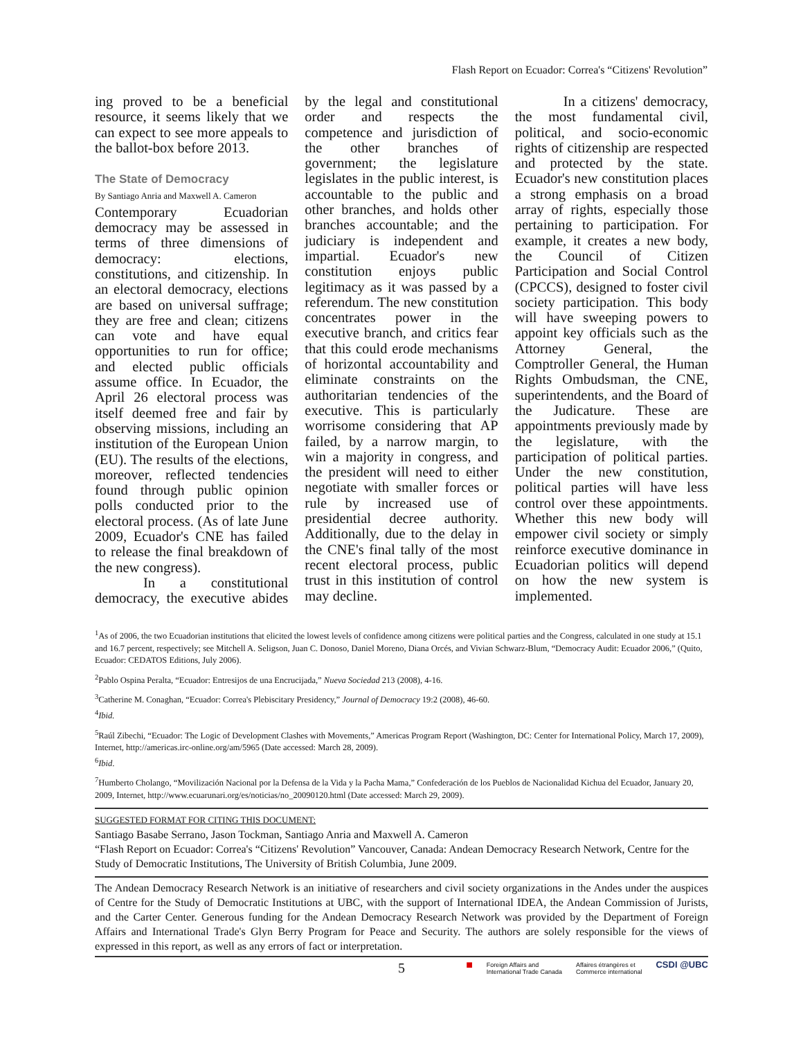Flash Report on Ecuador: Correa's “Citizens' Revolution”
ing proved to be a beneficial resource, it seems likely that we can expect to see more appeals to the ballot-box before 2013.
The State of Democracy
By Santiago Anria and Maxwell A. Cameron
Contemporary Ecuadorian democracy may be assessed in terms of three dimensions of democracy: elections, constitutions, and citizenship. In an electoral democracy, elections are based on universal suffrage; they are free and clean; citizens can vote and have equal opportunities to run for office; and elected public officials assume office. In Ecuador, the April 26 electoral process was itself deemed free and fair by observing missions, including an institution of the European Union (EU). The results of the elections, moreover, reflected tendencies found through public opinion polls conducted prior to the electoral process. (As of late June 2009, Ecuador's CNE has failed to release the final breakdown of the new congress).
In a constitutional democracy, the executive abides by the legal and constitutional order and respects the competence and jurisdiction of the other branches of government; the legislature legislates in the public interest, is accountable to the public and other branches, and holds other branches accountable; and the judiciary is independent and impartial. Ecuador's new constitution enjoys public legitimacy as it was passed by a referendum. The new constitution concentrates power in the executive branch, and critics fear that this could erode mechanisms of horizontal accountability and eliminate constraints on the authoritarian tendencies of the executive. This is particularly worrisome considering that AP failed, by a narrow margin, to win a majority in congress, and the president will need to either negotiate with smaller forces or rule by increased use of presidential decree authority. Additionally, due to the delay in the CNE's final tally of the most recent electoral process, public trust in this institution of control may decline.
In a citizens' democracy, the most fundamental civil, political, and socio-economic rights of citizenship are respected and protected by the state. Ecuador's new constitution places a strong emphasis on a broad array of rights, especially those pertaining to participation. For example, it creates a new body, the Council of Citizen Participation and Social Control (CPCCS), designed to foster civil society participation. This body will have sweeping powers to appoint key officials such as the Attorney General, the Comptroller General, the Human Rights Ombudsman, the CNE, superintendents, and the Board of the Judicature. These are appointments previously made by the legislature, with the participation of political parties. Under the new constitution, political parties will have less control over these appointments. Whether this new body will empower civil society or simply reinforce executive dominance in Ecuadorian politics will depend on how the new system is implemented.
<sup>1</sup> As of 2006, the two Ecuadorian institutions that elicited the lowest levels of confidence among citizens were political parties and the Congress, calculated in one study at 15.1 and 16.7 percent, respectively; see Mitchell A. Seligson, Juan C. Donoso, Daniel Moreno, Diana Orcés, and Vivian Schwarz-Blum, “Democracy Audit: Ecuador 2006,” (Quito, Ecuador: CEDATOS Editions, July 2006).
<sup>2</sup> Pablo Ospina Peralta, “Ecuador: Entresijos de una Encrucijada,” Nueva Sociedad 213 (2008), 4-16.
<sup>3</sup> Catherine M. Conaghan, “Ecuador: Correa's Plebiscitary Presidency,” Journal of Democracy 19:2 (2008), 46-60.
<sup>4</sup> Ibid.
<sup>5</sup> Raúl Zibechi, “Ecuador: The Logic of Development Clashes with Movements,” Americas Program Report (Washington, DC: Center for International Policy, March 17, 2009), Internet, http://americas.irc-online.org/am/5965 (Date accessed: March 28, 2009).
<sup>6</sup> Ibid.
<sup>7</sup> Humberto Cholango, “Movilización Nacional por la Defensa de la Vida y la Pacha Mama,” Confederación de los Pueblos de Nacionalidad Kichua del Ecuador, January 20, 2009, Internet, http://www.ecuarunari.org/es/noticias/no_20090120.html (Date accessed: March 29, 2009).
SUGGESTED FORMAT FOR CITING THIS DOCUMENT:
Santiago Basabe Serrano, Jason Tockman, Santiago Anria and Maxwell A. Cameron
“Flash Report on Ecuador: Correa's “Citizens' Revolution” Vancouver, Canada: Andean Democracy Research Network, Centre for the Study of Democratic Institutions, The University of British Columbia, June 2009.
The Andean Democracy Research Network is an initiative of researchers and civil society organizations in the Andes under the auspices of Centre for the Study of Democratic Institutions at UBC, with the support of International IDEA, the Andean Commission of Jurists, and the Carter Center. Generous funding for the Andean Democracy Research Network was provided by the Department of Foreign Affairs and International Trade's Glyn Berry Program for Peace and Security. The authors are solely responsible for the views of expressed in this report, as well as any errors of fact or interpretation.
■ Foreign Affairs and
International Trade Canada Affaires étrangères et
Commerce international CSDI @UBC
5